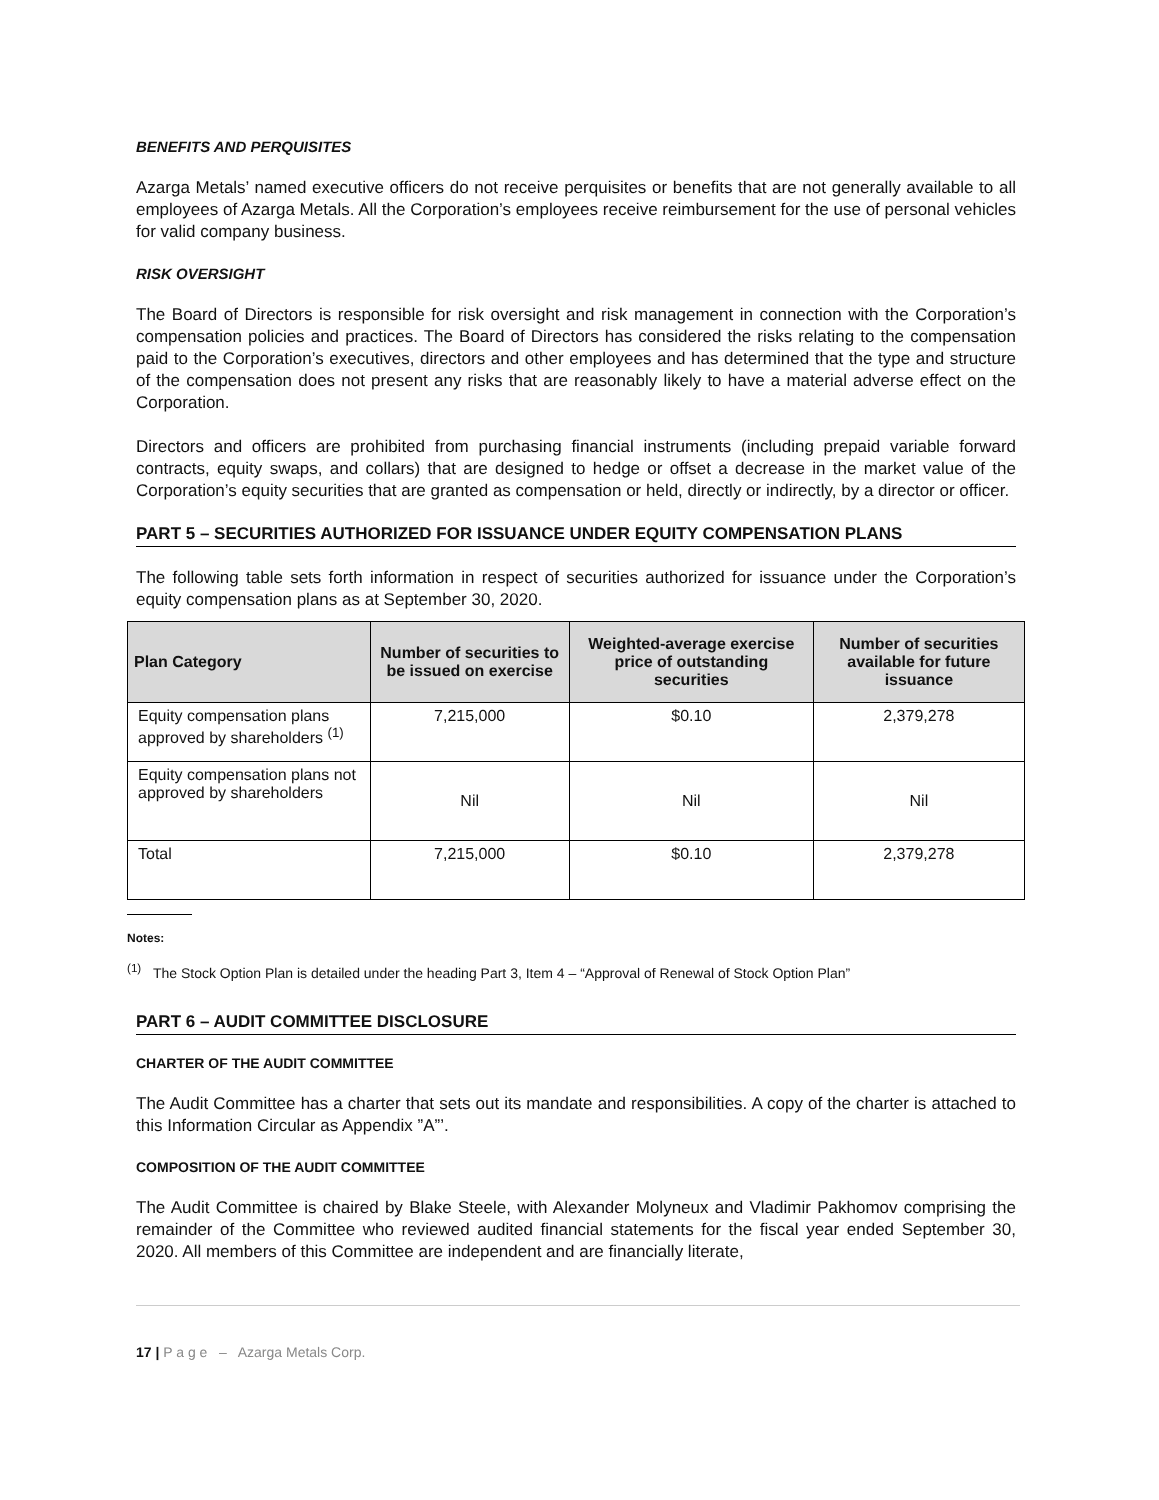BENEFITS AND PERQUISITES
Azarga Metals’ named executive officers do not receive perquisites or benefits that are not generally available to all employees of Azarga Metals. All the Corporation’s employees receive reimbursement for the use of personal vehicles for valid company business.
RISK OVERSIGHT
The Board of Directors is responsible for risk oversight and risk management in connection with the Corporation’s compensation policies and practices. The Board of Directors has considered the risks relating to the compensation paid to the Corporation’s executives, directors and other employees and has determined that the type and structure of the compensation does not present any risks that are reasonably likely to have a material adverse effect on the Corporation.
Directors and officers are prohibited from purchasing financial instruments (including prepaid variable forward contracts, equity swaps, and collars) that are designed to hedge or offset a decrease in the market value of the Corporation’s equity securities that are granted as compensation or held, directly or indirectly, by a director or officer.
PART 5 – SECURITIES AUTHORIZED FOR ISSUANCE UNDER EQUITY COMPENSATION PLANS
The following table sets forth information in respect of securities authorized for issuance under the Corporation’s equity compensation plans as at September 30, 2020.
| Plan Category | Number of securities to be issued on exercise | Weighted-average exercise price of outstanding securities | Number of securities available for future issuance |
| --- | --- | --- | --- |
| Equity compensation plans approved by shareholders <sup>(1)</sup> | 7,215,000 | $0.10 | 2,379,278 |
| Equity compensation plans not approved by shareholders | Nil | Nil | Nil |
| Total | 7,215,000 | $0.10 | 2,379,278 |
Notes:
<sup>(1)</sup> The Stock Option Plan is detailed under the heading Part 3, Item 4 – “Approval of Renewal of Stock Option Plan”
PART 6 – AUDIT COMMITTEE DISCLOSURE
CHARTER OF THE AUDIT COMMITTEE
The Audit Committee has a charter that sets out its mandate and responsibilities. A copy of the charter is attached to this Information Circular as Appendix ”A”’.
COMPOSITION OF THE AUDIT COMMITTEE
The Audit Committee is chaired by Blake Steele, with Alexander Molyneux and Vladimir Pakhomov comprising the remainder of the Committee who reviewed audited financial statements for the fiscal year ended September 30, 2020. All members of this Committee are independent and are financially literate,
17 | P a g e – Azarga Metals Corp.